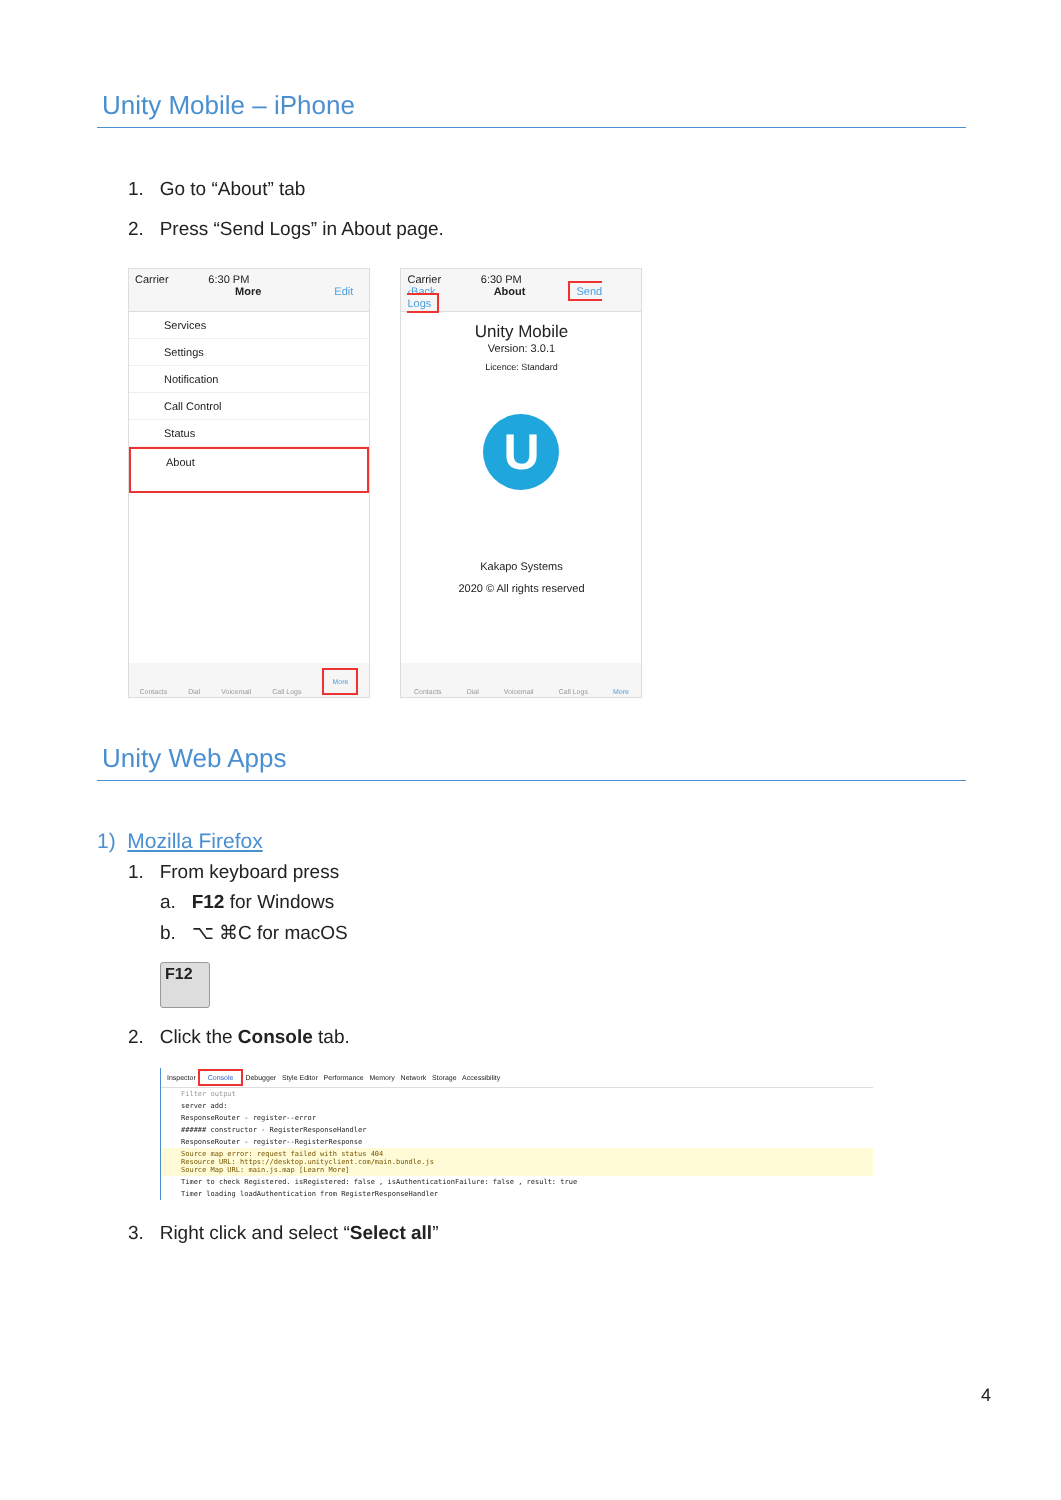Unity Mobile – iPhone
1. Go to “About” tab
2. Press “Send Logs” in About page.
Carrier 6:30 PM
More Edit
Services
Settings
Notification
Call Control
Status
About
Contacts Dial Voicemail Call Logs More
Carrier 6:30 PM
‹Back About Send Logs
Unity Mobile
Version: 3.0.1
Licence: Standard
U
Kakapo Systems
2020 © All rights reserved
Contacts Dial Voicemail Call Logs More
Unity Web Apps
1) Mozilla Firefox
1. From keyboard press
a. F12 for Windows
b. ⌥ ⌘C for macOS
F12
2. Click the Console tab.
Inspector Console Debugger Style Editor Performance Memory Network Storage Accessibility
Filter output
server add:
ResponseRouter - register--error
###### constructor - RegisterResponseHandler
ResponseRouter - register--RegisterResponse
Source map error: request failed with status 404
Resource URL: https://desktop.unityclient.com/main.bundle.js
Source Map URL: main.js.map [Learn More]
Timer to check Registered. isRegistered: false , isAuthenticationFailure: false , result: true
Timer loading loadAuthentication from RegisterResponseHandler
3. Right click and select “Select all”
4